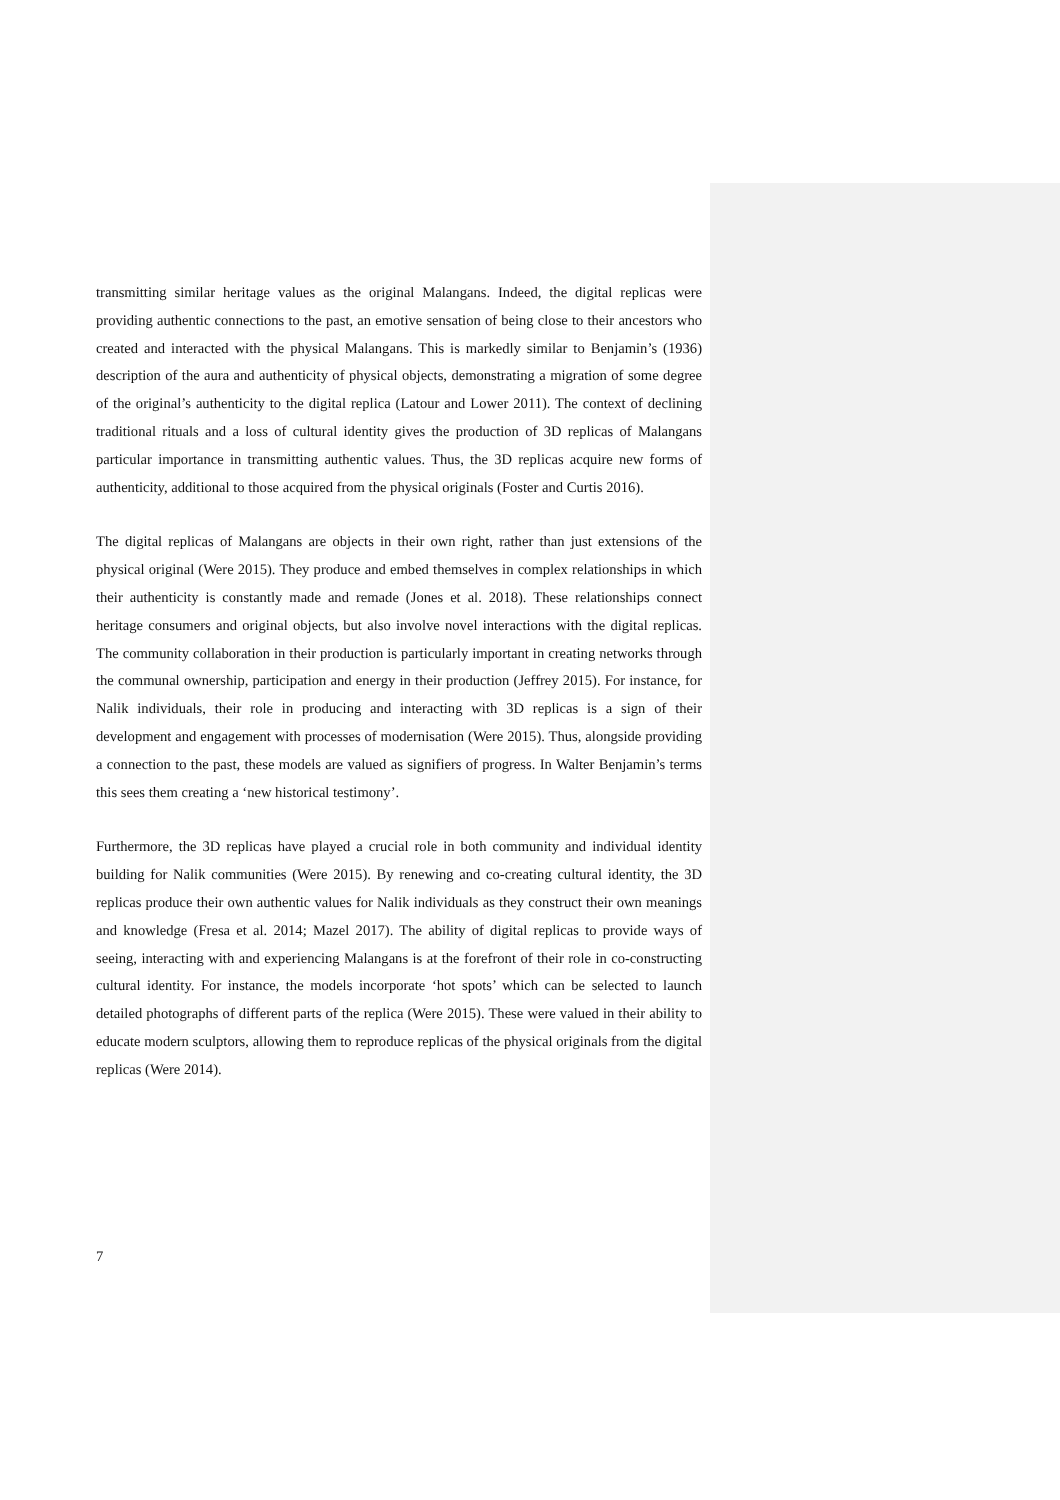transmitting similar heritage values as the original Malangans. Indeed, the digital replicas were providing authentic connections to the past, an emotive sensation of being close to their ancestors who created and interacted with the physical Malangans. This is markedly similar to Benjamin’s (1936) description of the aura and authenticity of physical objects, demonstrating a migration of some degree of the original’s authenticity to the digital replica (Latour and Lower 2011). The context of declining traditional rituals and a loss of cultural identity gives the production of 3D replicas of Malangans particular importance in transmitting authentic values. Thus, the 3D replicas acquire new forms of authenticity, additional to those acquired from the physical originals (Foster and Curtis 2016).
The digital replicas of Malangans are objects in their own right, rather than just extensions of the physical original (Were 2015). They produce and embed themselves in complex relationships in which their authenticity is constantly made and remade (Jones et al. 2018). These relationships connect heritage consumers and original objects, but also involve novel interactions with the digital replicas. The community collaboration in their production is particularly important in creating networks through the communal ownership, participation and energy in their production (Jeffrey 2015). For instance, for Nalik individuals, their role in producing and interacting with 3D replicas is a sign of their development and engagement with processes of modernisation (Were 2015). Thus, alongside providing a connection to the past, these models are valued as signifiers of progress. In Walter Benjamin’s terms this sees them creating a ‘new historical testimony’.
Furthermore, the 3D replicas have played a crucial role in both community and individual identity building for Nalik communities (Were 2015). By renewing and co-creating cultural identity, the 3D replicas produce their own authentic values for Nalik individuals as they construct their own meanings and knowledge (Fresa et al. 2014; Mazel 2017). The ability of digital replicas to provide ways of seeing, interacting with and experiencing Malangans is at the forefront of their role in co-constructing cultural identity. For instance, the models incorporate ‘hot spots’ which can be selected to launch detailed photographs of different parts of the replica (Were 2015). These were valued in their ability to educate modern sculptors, allowing them to reproduce replicas of the physical originals from the digital replicas (Were 2014).
7